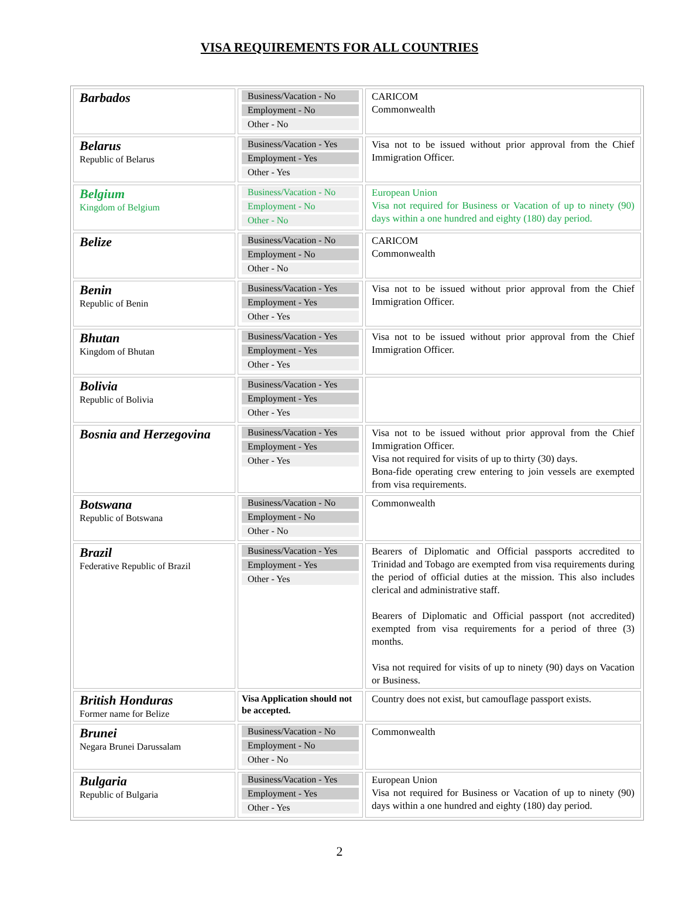VISA REQUIREMENTS FOR ALL COUNTRIES
| Barbados | Business/Vacation - No Employment - No Other - No | CARICOM Commonwealth |
| Belarus Republic of Belarus | Business/Vacation - Yes Employment - Yes Other - Yes | Visa not to be issued without prior approval from the Chief Immigration Officer. |
| Belgium Kingdom of Belgium | Business/Vacation - No Employment - No Other - No | European Union Visa not required for Business or Vacation of up to ninety (90) days within a one hundred and eighty (180) day period. |
| Belize | Business/Vacation - No Employment - No Other - No | CARICOM Commonwealth |
| Benin Republic of Benin | Business/Vacation - Yes Employment - Yes Other - Yes | Visa not to be issued without prior approval from the Chief Immigration Officer. |
| Bhutan Kingdom of Bhutan | Business/Vacation - Yes Employment - Yes Other - Yes | Visa not to be issued without prior approval from the Chief Immigration Officer. |
| Bolivia Republic of Bolivia | Business/Vacation - Yes Employment - Yes Other - Yes | |
| Bosnia and Herzegovina | Business/Vacation - Yes Employment - Yes Other - Yes | Visa not to be issued without prior approval from the Chief Immigration Officer. Visa not required for visits of up to thirty (30) days. Bona-fide operating crew entering to join vessels are exempted from visa requirements. |
| Botswana Republic of Botswana | Business/Vacation - No Employment - No Other - No | Commonwealth |
| Brazil Federative Republic of Brazil | Business/Vacation - Yes Employment - Yes Other - Yes | Bearers of Diplomatic and Official passports accredited to Trinidad and Tobago are exempted from visa requirements during the period of official duties at the mission. This also includes clerical and administrative staff. Bearers of Diplomatic and Official passport (not accredited) exempted from visa requirements for a period of three (3) months. Visa not required for visits of up to ninety (90) days on Vacation or Business. |
| British Honduras Former name for Belize | Visa Application should not be accepted. | Country does not exist, but camouflage passport exists. |
| Brunei Negara Brunei Darussalam | Business/Vacation - No Employment - No Other - No | Commonwealth |
| Bulgaria Republic of Bulgaria | Business/Vacation - Yes Employment - Yes Other - Yes | European Union Visa not required for Business or Vacation of up to ninety (90) days within a one hundred and eighty (180) day period. |
2